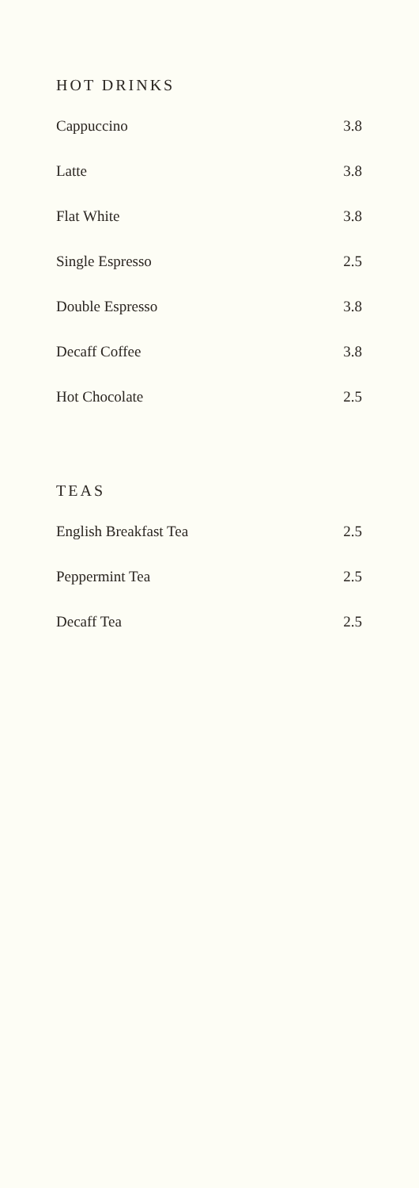HOT DRINKS
Cappuccino 3.8
Latte 3.8
Flat White 3.8
Single Espresso 2.5
Double Espresso 3.8
Decaff Coffee 3.8
Hot Chocolate 2.5
TEAS
English Breakfast Tea 2.5
Peppermint Tea 2.5
Decaff Tea 2.5